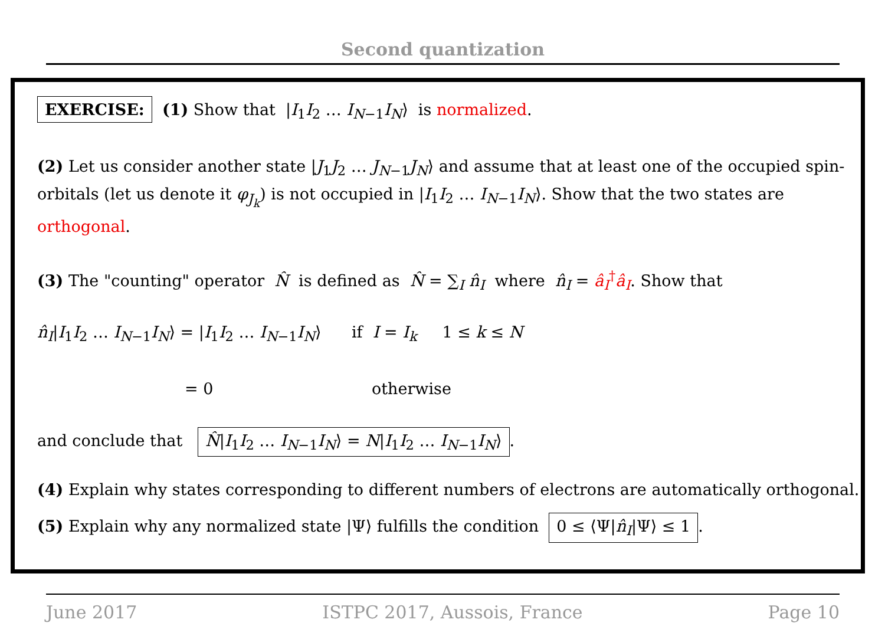Second quantization
EXERCISE: (1) Show that |I<sub>1</sub>I<sub>2</sub> … I<sub>N−1</sub>I<sub>N</sub>⟩ is normalized.
(2) Let us consider another state |J<sub>1</sub>J<sub>2</sub> … J<sub>N−1</sub>J<sub>N</sub>⟩ and assume that at least one of the occupied spin-orbitals (let us denote it φ<sub>J<sub>k</sub></sub>) is not occupied in |I<sub>1</sub>I<sub>2</sub> … I<sub>N−1</sub>I<sub>N</sub>⟩. Show that the two states are orthogonal.
(3) The "counting" operator N̂ is defined as N̂ = ∑<sub>I</sub> n̂<sub>I</sub> where n̂<sub>I</sub> = â<sub>I</sub><sup>†</sup>â<sub>I</sub>. Show that
n̂<sub>I</sub>|I<sub>1</sub>I<sub>2</sub> … I<sub>N−1</sub>I<sub>N</sub>⟩ = |I<sub>1</sub>I<sub>2</sub> … I<sub>N−1</sub>I<sub>N</sub>⟩ if I = I<sub>k</sub> 1 ≤ k ≤ N
= 0 otherwise
and conclude that N̂|I<sub>1</sub>I<sub>2</sub> … I<sub>N−1</sub>I<sub>N</sub>⟩ = N|I<sub>1</sub>I<sub>2</sub> … I<sub>N−1</sub>I<sub>N</sub>⟩.
(4) Explain why states corresponding to different numbers of electrons are automatically orthogonal.
(5) Explain why any normalized state |Ψ⟩ fulfills the condition 0 ≤ ⟨Ψ|n̂<sub>I</sub>|Ψ⟩ ≤ 1.
June 2017 ISTPC 2017, Aussois, France Page 10